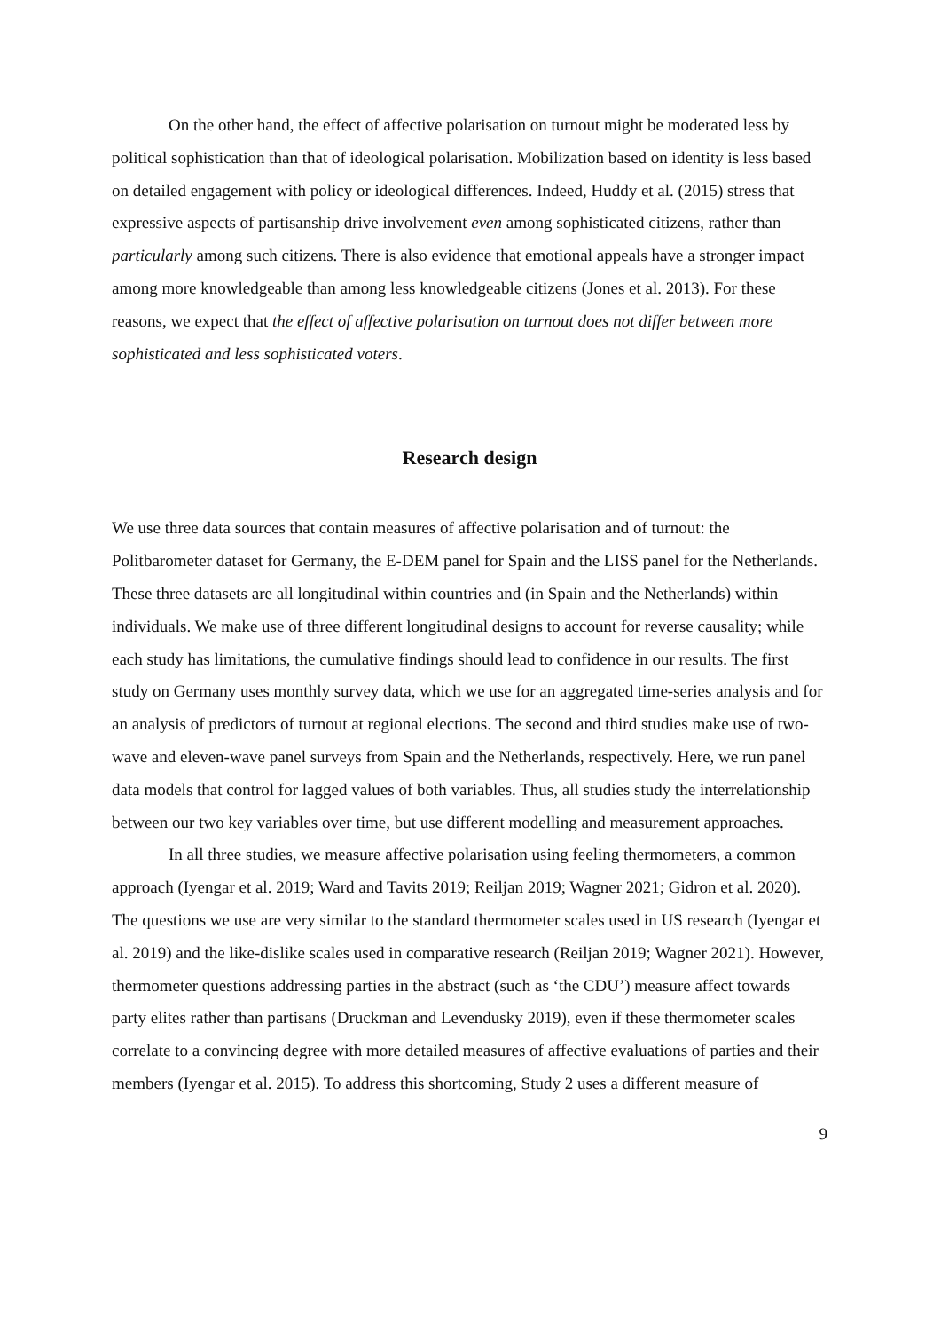On the other hand, the effect of affective polarisation on turnout might be moderated less by political sophistication than that of ideological polarisation. Mobilization based on identity is less based on detailed engagement with policy or ideological differences. Indeed, Huddy et al. (2015) stress that expressive aspects of partisanship drive involvement even among sophisticated citizens, rather than particularly among such citizens. There is also evidence that emotional appeals have a stronger impact among more knowledgeable than among less knowledgeable citizens (Jones et al. 2013). For these reasons, we expect that the effect of affective polarisation on turnout does not differ between more sophisticated and less sophisticated voters.
Research design
We use three data sources that contain measures of affective polarisation and of turnout: the Politbarometer dataset for Germany, the E-DEM panel for Spain and the LISS panel for the Netherlands. These three datasets are all longitudinal within countries and (in Spain and the Netherlands) within individuals. We make use of three different longitudinal designs to account for reverse causality; while each study has limitations, the cumulative findings should lead to confidence in our results. The first study on Germany uses monthly survey data, which we use for an aggregated time-series analysis and for an analysis of predictors of turnout at regional elections. The second and third studies make use of two-wave and eleven-wave panel surveys from Spain and the Netherlands, respectively. Here, we run panel data models that control for lagged values of both variables. Thus, all studies study the interrelationship between our two key variables over time, but use different modelling and measurement approaches.
In all three studies, we measure affective polarisation using feeling thermometers, a common approach (Iyengar et al. 2019; Ward and Tavits 2019; Reiljan 2019; Wagner 2021; Gidron et al. 2020). The questions we use are very similar to the standard thermometer scales used in US research (Iyengar et al. 2019) and the like-dislike scales used in comparative research (Reiljan 2019; Wagner 2021). However, thermometer questions addressing parties in the abstract (such as ‘the CDU’) measure affect towards party elites rather than partisans (Druckman and Levendusky 2019), even if these thermometer scales correlate to a convincing degree with more detailed measures of affective evaluations of parties and their members (Iyengar et al. 2015). To address this shortcoming, Study 2 uses a different measure of
9